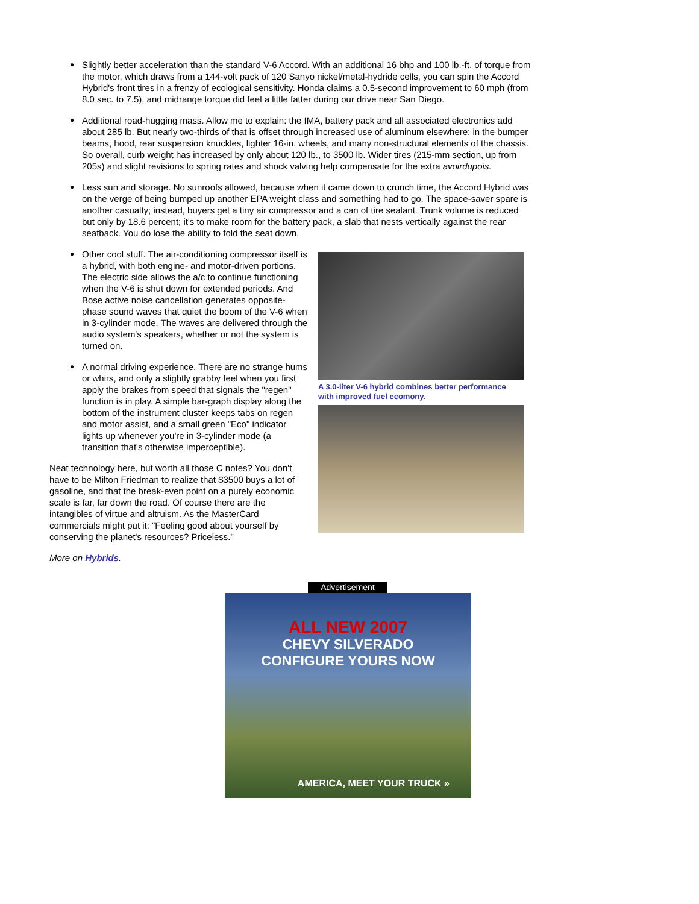● Slightly better acceleration than the standard V-6 Accord. With an additional 16 bhp and 100 lb.-ft. of torque from the motor, which draws from a 144-volt pack of 120 Sanyo nickel/metal-hydride cells, you can spin the Accord Hybrid's front tires in a frenzy of ecological sensitivity. Honda claims a 0.5-second improvement to 60 mph (from 8.0 sec. to 7.5), and midrange torque did feel a little fatter during our drive near San Diego.
● Additional road-hugging mass. Allow me to explain: the IMA, battery pack and all associated electronics add about 285 lb. But nearly two-thirds of that is offset through increased use of aluminum elsewhere: in the bumper beams, hood, rear suspension knuckles, lighter 16-in. wheels, and many non-structural elements of the chassis. So overall, curb weight has increased by only about 120 lb., to 3500 lb. Wider tires (215-mm section, up from 205s) and slight revisions to spring rates and shock valving help compensate for the extra avoirdupois.
● Less sun and storage. No sunroofs allowed, because when it came down to crunch time, the Accord Hybrid was on the verge of being bumped up another EPA weight class and something had to go. The space-saver spare is another casualty; instead, buyers get a tiny air compressor and a can of tire sealant. Trunk volume is reduced but only by 18.6 percent; it's to make room for the battery pack, a slab that nests vertically against the rear seatback. You do lose the ability to fold the seat down.
● Other cool stuff. The air-conditioning compressor itself is a hybrid, with both engine- and motor-driven portions. The electric side allows the a/c to continue functioning when the V-6 is shut down for extended periods. And Bose active noise cancellation generates opposite-phase sound waves that quiet the boom of the V-6 when in 3-cylinder mode. The waves are delivered through the audio system's speakers, whether or not the system is turned on.
● A normal driving experience. There are no strange hums or whirs, and only a slightly grabby feel when you first apply the brakes from speed that signals the "regen" function is in play. A simple bar-graph display along the bottom of the instrument cluster keeps tabs on regen and motor assist, and a small green "Eco" indicator lights up whenever you're in 3-cylinder mode (a transition that's otherwise imperceptible).
Neat technology here, but worth all those C notes? You don't have to be Milton Friedman to realize that $3500 buys a lot of gasoline, and that the break-even point on a purely economic scale is far, far down the road. Of course there are the intangibles of virtue and altruism. As the MasterCard commercials might put it: "Feeling good about yourself by conserving the planet's resources? Priceless."
More on Hybrids.
A 3.0-liter V-6 hybrid combines better performance with improved fuel ecomony.
Advertisement
ALL NEW 2007
CHEVY SILVERADO
CONFIGURE YOURS NOW
AMERICA, MEET YOUR TRUCK »